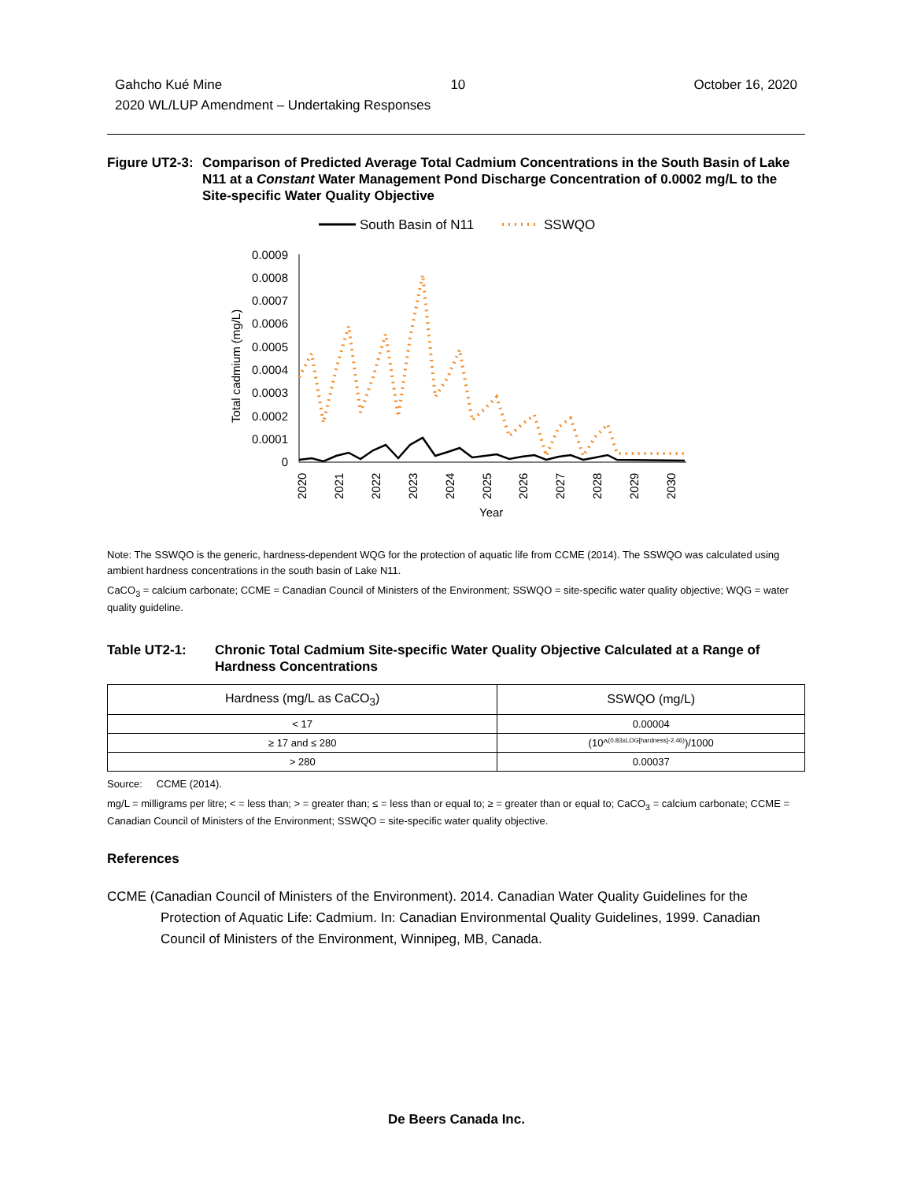Gahcho Kué Mine 10 October 16, 2020
2020 WL/LUP Amendment – Undertaking Responses
Figure UT2-3:
Comparison of Predicted Average Total Cadmium Concentrations in the South Basin of Lake N11 at a Constant Water Management Pond Discharge Concentration of 0.0002 mg/L to the Site-specific Water Quality Objective
South Basin of N11
SSWQO
0.0009
0.0008
0.0007
0.0006
0.0005
0.0004
0.0003
0.0002
0.0001
0
Total cadmium (mg/L)
2020
2021
2022
2023
2024
2025
2026
2027
2028
2029
2030
Year
Note: The SSWQO is the generic, hardness-dependent WQG for the protection of aquatic life from CCME (2014). The SSWQO was calculated using ambient hardness concentrations in the south basin of Lake N11.
CaCO<sub>3</sub> = calcium carbonate; CCME = Canadian Council of Ministers of the Environment; SSWQO = site-specific water quality objective; WQG = water quality guideline.
Table UT2-1: Chronic Total Cadmium Site-specific Water Quality Objective Calculated at a Range of Hardness Concentrations
| Hardness (mg/L as CaCO<sub>3</sub>) | SSWQO (mg/L) |
| --- | --- |
| < 17 | 0.00004 |
| ≥ 17 and ≤ 280 | (10^<sup>(0.83xLOG[hardness]-2.46)</sup>)/1000 |
| > 280 | 0.00037 |
Source: CCME (2014).
mg/L = milligrams per litre; < = less than; > = greater than; ≤ = less than or equal to; ≥ = greater than or equal to; CaCO<sub>3</sub> = calcium carbonate; CCME = Canadian Council of Ministers of the Environment; SSWQO = site-specific water quality objective.
References
CCME (Canadian Council of Ministers of the Environment). 2014. Canadian Water Quality Guidelines for the Protection of Aquatic Life: Cadmium. In: Canadian Environmental Quality Guidelines, 1999. Canadian Council of Ministers of the Environment, Winnipeg, MB, Canada.
De Beers Canada Inc.